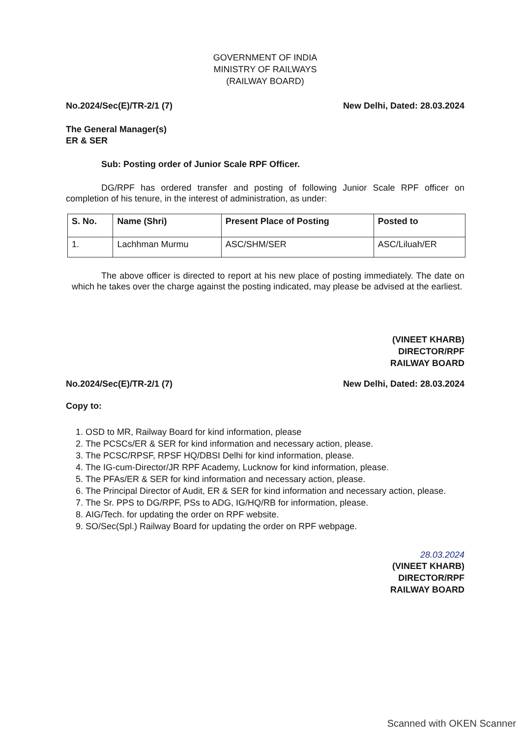GOVERNMENT OF INDIA
MINISTRY OF RAILWAYS
(RAILWAY BOARD)
No.2024/Sec(E)/TR-2/1 (7) New Delhi, Dated: 28.03.2024
The General Manager(s)
ER & SER
Sub: Posting order of Junior Scale RPF Officer.
DG/RPF has ordered transfer and posting of following Junior Scale RPF officer on completion of his tenure, in the interest of administration, as under:
| S. No. | Name (Shri) | Present Place of Posting | Posted to |
| --- | --- | --- | --- |
| 1. | Lachhman Murmu | ASC/SHM/SER | ASC/Liluah/ER |
The above officer is directed to report at his new place of posting immediately. The date on which he takes over the charge against the posting indicated, may please be advised at the earliest.
(VINEET KHARB)
DIRECTOR/RPF
RAILWAY BOARD
No.2024/Sec(E)/TR-2/1 (7) New Delhi, Dated: 28.03.2024
Copy to:
1. OSD to MR, Railway Board for kind information, please
2. The PCSCs/ER & SER for kind information and necessary action, please.
3. The PCSC/RPSF, RPSF HQ/DBSI Delhi for kind information, please.
4. The IG-cum-Director/JR RPF Academy, Lucknow for kind information, please.
5. The PFAs/ER & SER for kind information and necessary action, please.
6. The Principal Director of Audit, ER & SER for kind information and necessary action, please.
7. The Sr. PPS to DG/RPF, PSs to ADG, IG/HQ/RB for information, please.
8. AIG/Tech. for updating the order on RPF website.
9. SO/Sec(Spl.) Railway Board for updating the order on RPF webpage.
28.03.2024
(VINEET KHARB)
DIRECTOR/RPF
RAILWAY BOARD
Scanned with OKEN Scanner